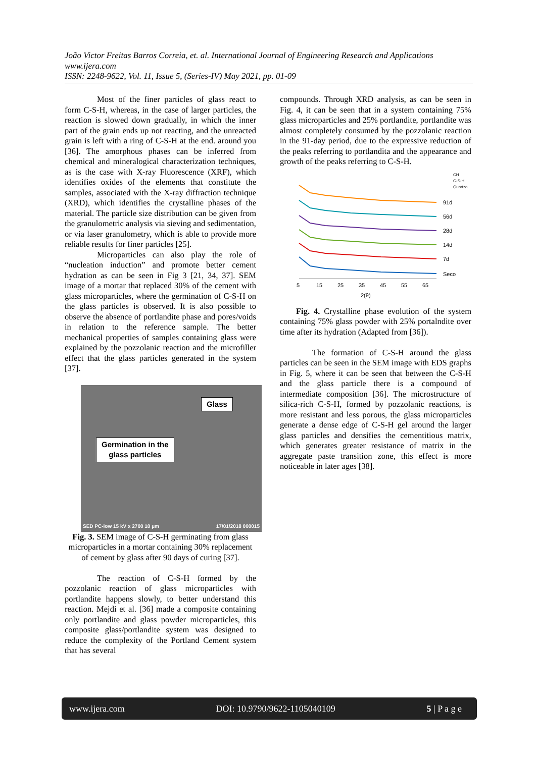João Victor Freitas Barros Correia, et. al. International Journal of Engineering Research and Applications
www.ijera.com
ISSN: 2248-9622, Vol. 11, Issue 5, (Series-IV) May 2021, pp. 01-09
Most of the finer particles of glass react to form C-S-H, whereas, in the case of larger particles, the reaction is slowed down gradually, in which the inner part of the grain ends up not reacting, and the unreacted grain is left with a ring of C-S-H at the end. around you [36]. The amorphous phases can be inferred from chemical and mineralogical characterization techniques, as is the case with X-ray Fluorescence (XRF), which identifies oxides of the elements that constitute the samples, associated with the X-ray diffraction technique (XRD), which identifies the crystalline phases of the material. The particle size distribution can be given from the granulometric analysis via sieving and sedimentation, or via laser granulometry, which is able to provide more reliable results for finer particles [25].
Microparticles can also play the role of “nucleation induction” and promote better cement hydration as can be seen in Fig 3 [21, 34, 37]. SEM image of a mortar that replaced 30% of the cement with glass microparticles, where the germination of C-S-H on the glass particles is observed. It is also possible to observe the absence of portlandite phase and pores/voids in relation to the reference sample. The better mechanical properties of samples containing glass were explained by the pozzolanic reaction and the microfiller effect that the glass particles generated in the system [37].
Glass
Germination in the
glass particles
SED PC-low 15 kV x 2700 10 µm 17/01/2018 000015
Fig. 3. SEM image of C-S-H germinating from glass microparticles in a mortar containing 30% replacement of cement by glass after 90 days of curing [37].
The reaction of C-S-H formed by the pozzolanic reaction of glass microparticles with portlandite happens slowly, to better understand this reaction. Mejdi et al. [36] made a composite containing only portlandite and glass powder microparticles, this composite glass/portlandite system was designed to reduce the complexity of the Portland Cement system that has several
compounds. Through XRD analysis, as can be seen in Fig. 4, it can be seen that in a system containing 75% glass microparticles and 25% portlandite, portlandite was almost completely consumed by the pozzolanic reaction in the 91-day period, due to the expressive reduction of the peaks referring to portlandita and the appearance and growth of the peaks referring to C-S-H.
91d
56d
28d
14d
7d
Seco
5
15
25
35
45
55
65
2(θ)
CH
C-S-H
Quartzo
Fig. 4. Crystalline phase evolution of the system containing 75% glass powder with 25% portalndite over time after its hydration (Adapted from [36]).
The formation of C-S-H around the glass particles can be seen in the SEM image with EDS graphs in Fig. 5, where it can be seen that between the C-S-H and the glass particle there is a compound of intermediate composition [36]. The microstructure of silica-rich C-S-H, formed by pozzolanic reactions, is more resistant and less porous, the glass microparticles generate a dense edge of C-S-H gel around the larger glass particles and densifies the cementitious matrix, which generates greater resistance of matrix in the aggregate paste transition zone, this effect is more noticeable in later ages [38].
www.ijera.com DOI: 10.9790/9622-1105040109 5 | P a g e